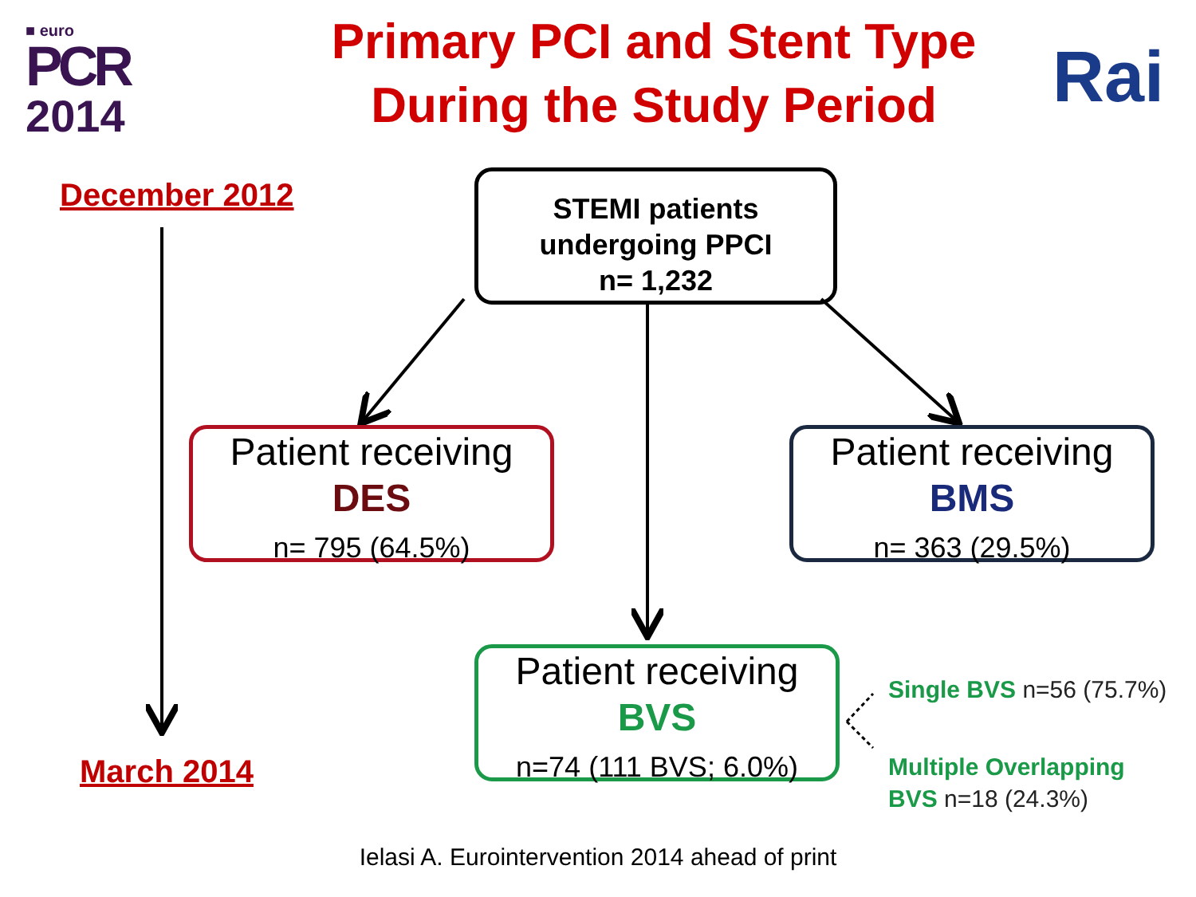■ euro
PCR
2014
Primary PCI and Stent Type
During the Study Period
Rai
December 2012
March 2014
STEMI patients
undergoing PPCI
n= 1,232
Patient receiving
DES
n= 795 (64.5%)
Patient receiving
BMS
n= 363 (29.5%)
Patient receiving
BVS
n=74 (111 BVS; 6.0%)
Single BVS n=56 (75.7%)
Multiple Overlapping
BVS n=18 (24.3%)
Ielasi A. Eurointervention 2014 ahead of print